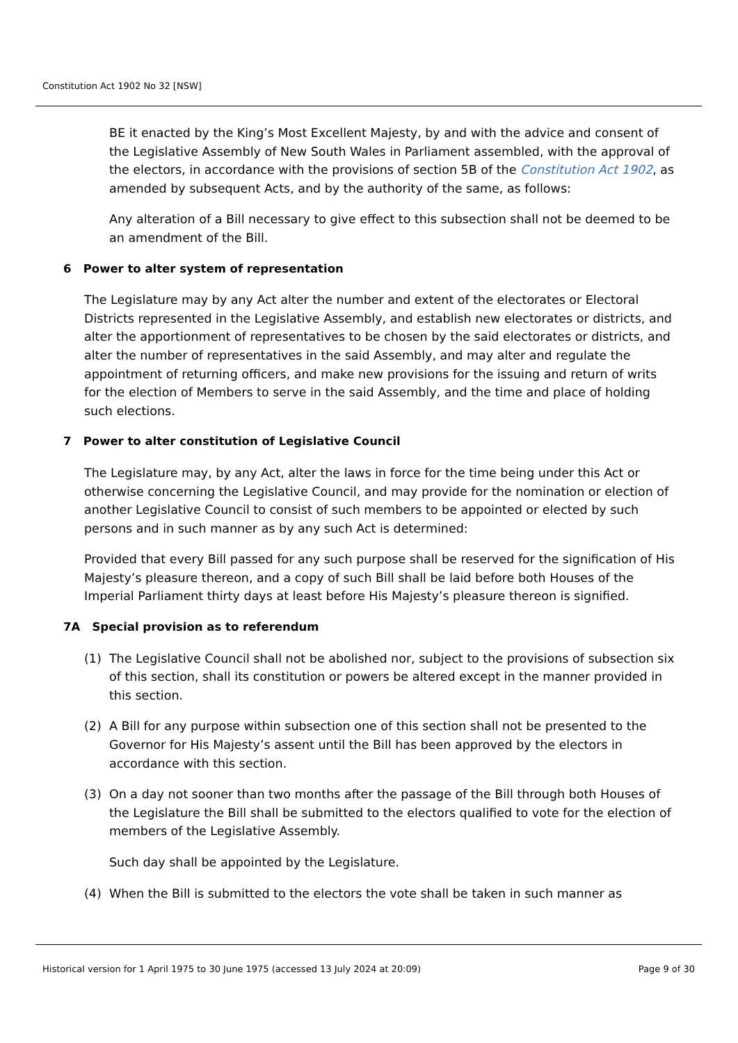Constitution Act 1902 No 32 [NSW]
BE it enacted by the King’s Most Excellent Majesty, by and with the advice and consent of the Legislative Assembly of New South Wales in Parliament assembled, with the approval of the electors, in accordance with the provisions of section 5B of the Constitution Act 1902, as amended by subsequent Acts, and by the authority of the same, as follows:
Any alteration of a Bill necessary to give effect to this subsection shall not be deemed to be an amendment of the Bill.
6 Power to alter system of representation
The Legislature may by any Act alter the number and extent of the electorates or Electoral Districts represented in the Legislative Assembly, and establish new electorates or districts, and alter the apportionment of representatives to be chosen by the said electorates or districts, and alter the number of representatives in the said Assembly, and may alter and regulate the appointment of returning officers, and make new provisions for the issuing and return of writs for the election of Members to serve in the said Assembly, and the time and place of holding such elections.
7 Power to alter constitution of Legislative Council
The Legislature may, by any Act, alter the laws in force for the time being under this Act or otherwise concerning the Legislative Council, and may provide for the nomination or election of another Legislative Council to consist of such members to be appointed or elected by such persons and in such manner as by any such Act is determined:
Provided that every Bill passed for any such purpose shall be reserved for the signification of His Majesty’s pleasure thereon, and a copy of such Bill shall be laid before both Houses of the Imperial Parliament thirty days at least before His Majesty’s pleasure thereon is signified.
7A Special provision as to referendum
(1) The Legislative Council shall not be abolished nor, subject to the provisions of subsection six of this section, shall its constitution or powers be altered except in the manner provided in this section.
(2) A Bill for any purpose within subsection one of this section shall not be presented to the Governor for His Majesty’s assent until the Bill has been approved by the electors in accordance with this section.
(3) On a day not sooner than two months after the passage of the Bill through both Houses of the Legislature the Bill shall be submitted to the electors qualified to vote for the election of members of the Legislative Assembly.
Such day shall be appointed by the Legislature.
(4) When the Bill is submitted to the electors the vote shall be taken in such manner as
Historical version for 1 April 1975 to 30 June 1975 (accessed 13 July 2024 at 20:09) Page 9 of 30